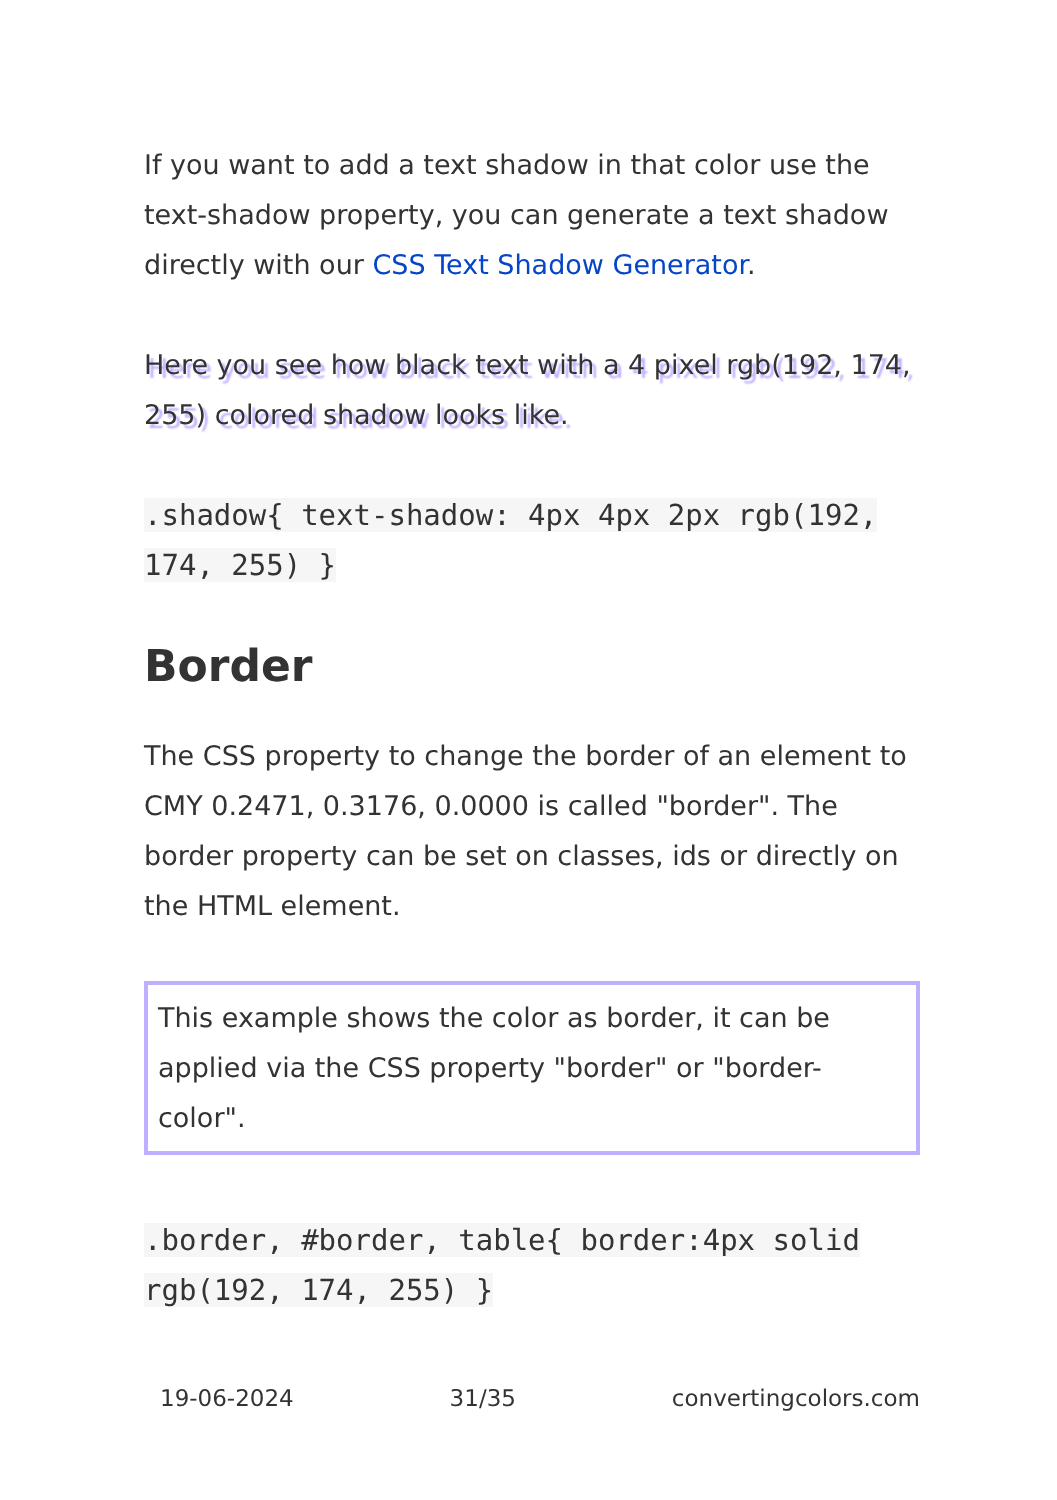If you want to add a text shadow in that color use the text-shadow property, you can generate a text shadow directly with our CSS Text Shadow Generator.
Here you see how black text with a 4 pixel rgb(192, 174, 255) colored shadow looks like.
.shadow{ text-shadow: 4px 4px 2px rgb(192, 174, 255) }
Border
The CSS property to change the border of an element to CMY 0.2471, 0.3176, 0.0000 is called "border". The border property can be set on classes, ids or directly on the HTML element.
This example shows the color as border, it can be applied via the CSS property "border" or "border-color".
.border, #border, table{ border:4px solid rgb(192, 174, 255) }
19-06-2024 31/35 convertingcolors.com